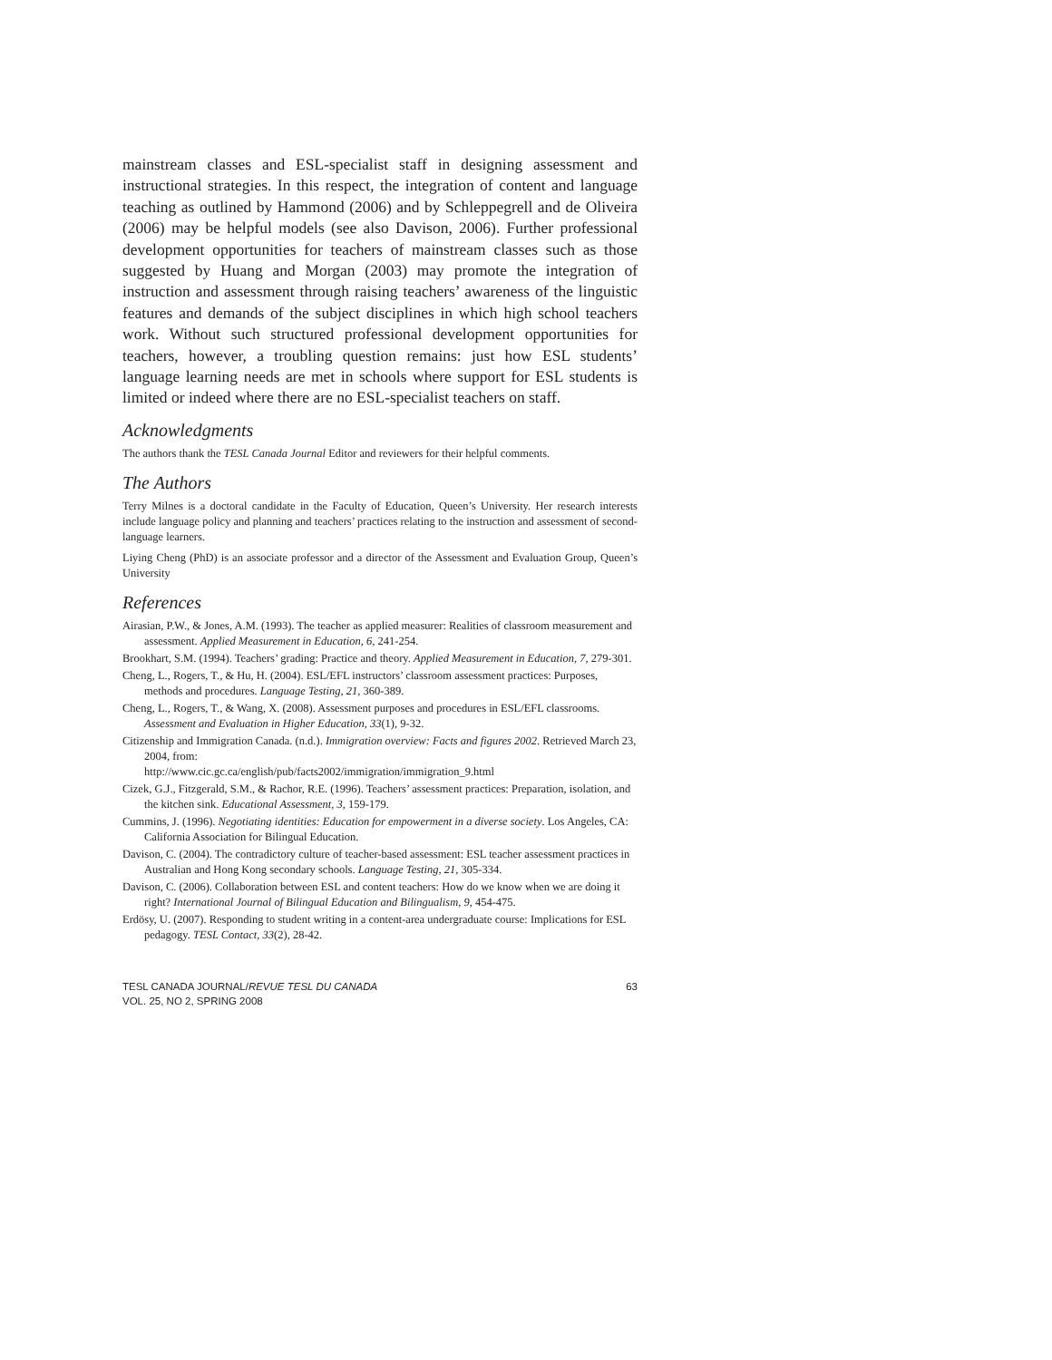mainstream classes and ESL-specialist staff in designing assessment and instructional strategies. In this respect, the integration of content and language teaching as outlined by Hammond (2006) and by Schleppegrell and de Oliveira (2006) may be helpful models (see also Davison, 2006). Further professional development opportunities for teachers of mainstream classes such as those suggested by Huang and Morgan (2003) may promote the integration of instruction and assessment through raising teachers’ awareness of the linguistic features and demands of the subject disciplines in which high school teachers work. Without such structured professional development opportunities for teachers, however, a troubling question remains: just how ESL students’ language learning needs are met in schools where support for ESL students is limited or indeed where there are no ESL-specialist teachers on staff.
Acknowledgments
The authors thank the TESL Canada Journal Editor and reviewers for their helpful comments.
The Authors
Terry Milnes is a doctoral candidate in the Faculty of Education, Queen’s University. Her research interests include language policy and planning and teachers’ practices relating to the instruction and assessment of second-language learners.
Liying Cheng (PhD) is an associate professor and a director of the Assessment and Evaluation Group, Queen’s University
References
Airasian, P.W., & Jones, A.M. (1993). The teacher as applied measurer: Realities of classroom measurement and assessment. Applied Measurement in Education, 6, 241-254.
Brookhart, S.M. (1994). Teachers’ grading: Practice and theory. Applied Measurement in Education, 7, 279-301.
Cheng, L., Rogers, T., & Hu, H. (2004). ESL/EFL instructors’ classroom assessment practices: Purposes, methods and procedures. Language Testing, 21, 360-389.
Cheng, L., Rogers, T., & Wang, X. (2008). Assessment purposes and procedures in ESL/EFL classrooms. Assessment and Evaluation in Higher Education, 33(1), 9-32.
Citizenship and Immigration Canada. (n.d.). Immigration overview: Facts and figures 2002. Retrieved March 23, 2004, from:
http://www.cic.gc.ca/english/pub/facts2002/immigration/immigration_9.html
Cizek, G.J., Fitzgerald, S.M., & Rachor, R.E. (1996). Teachers’ assessment practices: Preparation, isolation, and the kitchen sink. Educational Assessment, 3, 159-179.
Cummins, J. (1996). Negotiating identities: Education for empowerment in a diverse society. Los Angeles, CA: California Association for Bilingual Education.
Davison, C. (2004). The contradictory culture of teacher-based assessment: ESL teacher assessment practices in Australian and Hong Kong secondary schools. Language Testing, 21, 305-334.
Davison, C. (2006). Collaboration between ESL and content teachers: How do we know when we are doing it right? International Journal of Bilingual Education and Bilingualism, 9, 454-475.
Erdösy, U. (2007). Responding to student writing in a content-area undergraduate course: Implications for ESL pedagogy. TESL Contact, 33(2), 28-42.
TESL CANADA JOURNAL/REVUE TESL DU CANADA
VOL. 25, NO 2, SPRING 2008
63